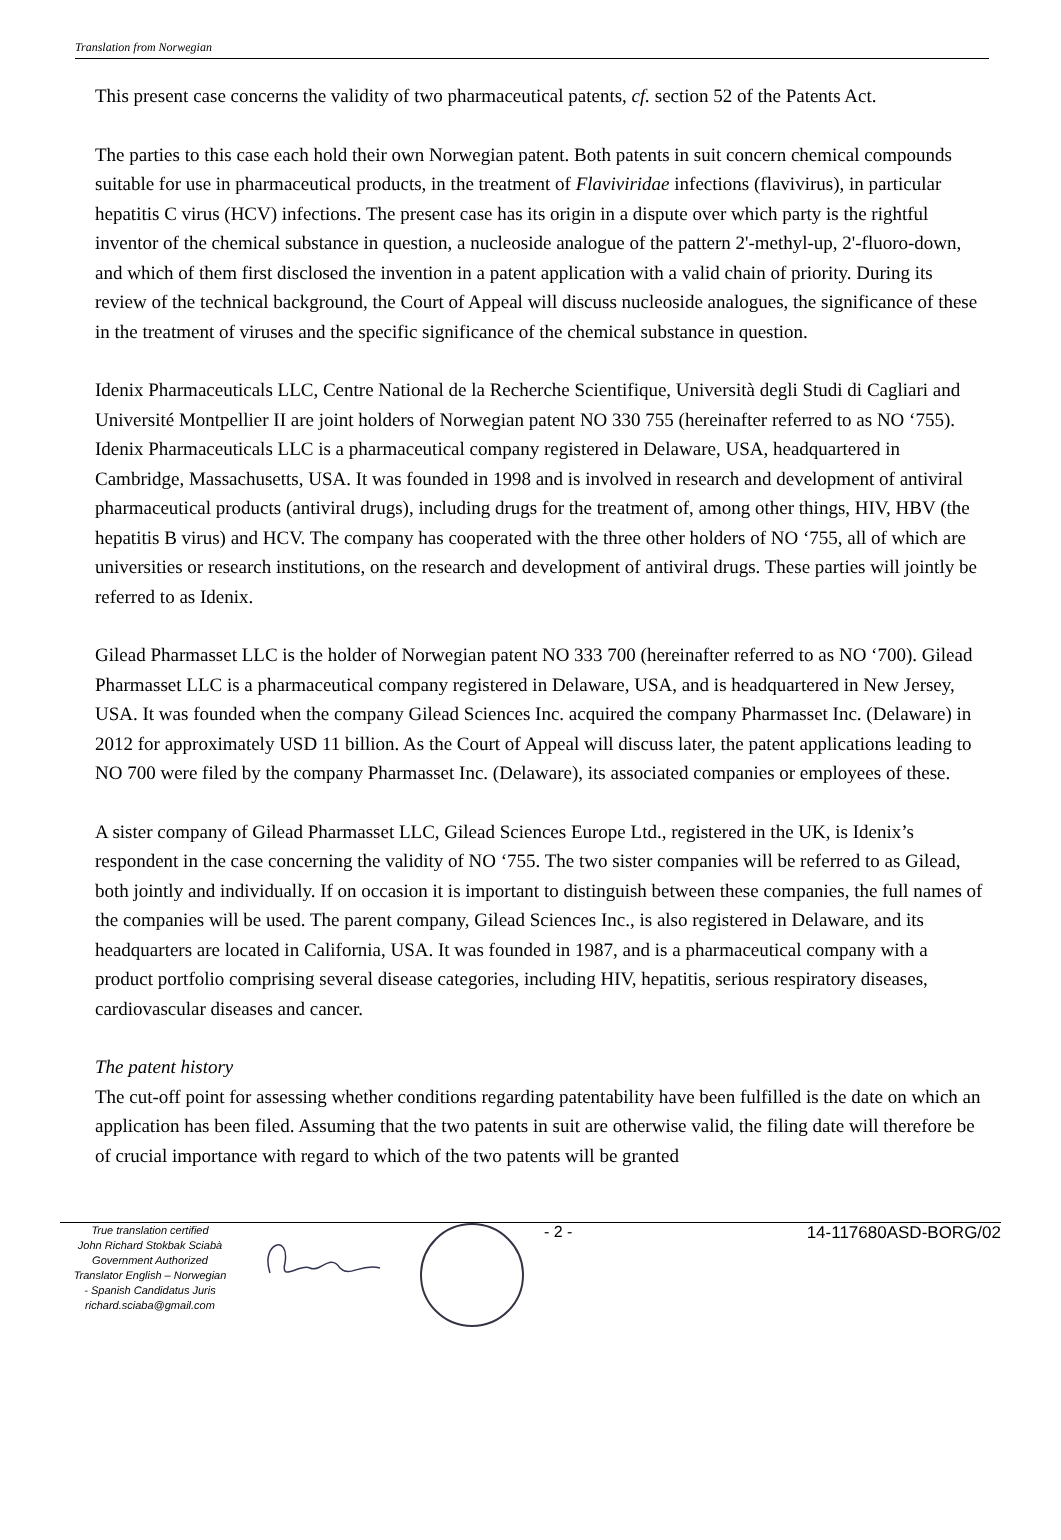Translation from Norwegian
This present case concerns the validity of two pharmaceutical patents, cf. section 52 of the Patents Act.
The parties to this case each hold their own Norwegian patent. Both patents in suit concern chemical compounds suitable for use in pharmaceutical products, in the treatment of Flaviviridae infections (flavivirus), in particular hepatitis C virus (HCV) infections. The present case has its origin in a dispute over which party is the rightful inventor of the chemical substance in question, a nucleoside analogue of the pattern 2'-methyl-up, 2'-fluoro-down, and which of them first disclosed the invention in a patent application with a valid chain of priority. During its review of the technical background, the Court of Appeal will discuss nucleoside analogues, the significance of these in the treatment of viruses and the specific significance of the chemical substance in question.
Idenix Pharmaceuticals LLC, Centre National de la Recherche Scientifique, Università degli Studi di Cagliari and Université Montpellier II are joint holders of Norwegian patent NO 330 755 (hereinafter referred to as NO ‘755). Idenix Pharmaceuticals LLC is a pharmaceutical company registered in Delaware, USA, headquartered in Cambridge, Massachusetts, USA. It was founded in 1998 and is involved in research and development of antiviral pharmaceutical products (antiviral drugs), including drugs for the treatment of, among other things, HIV, HBV (the hepatitis B virus) and HCV. The company has cooperated with the three other holders of NO ‘755, all of which are universities or research institutions, on the research and development of antiviral drugs. These parties will jointly be referred to as Idenix.
Gilead Pharmasset LLC is the holder of Norwegian patent NO 333 700 (hereinafter referred to as NO ‘700). Gilead Pharmasset LLC is a pharmaceutical company registered in Delaware, USA, and is headquartered in New Jersey, USA. It was founded when the company Gilead Sciences Inc. acquired the company Pharmasset Inc. (Delaware) in 2012 for approximately USD 11 billion. As the Court of Appeal will discuss later, the patent applications leading to NO 700 were filed by the company Pharmasset Inc. (Delaware), its associated companies or employees of these.
A sister company of Gilead Pharmasset LLC, Gilead Sciences Europe Ltd., registered in the UK, is Idenix’s respondent in the case concerning the validity of NO ‘755. The two sister companies will be referred to as Gilead, both jointly and individually. If on occasion it is important to distinguish between these companies, the full names of the companies will be used. The parent company, Gilead Sciences Inc., is also registered in Delaware, and its headquarters are located in California, USA. It was founded in 1987, and is a pharmaceutical company with a product portfolio comprising several disease categories, including HIV, hepatitis, serious respiratory diseases, cardiovascular diseases and cancer.
The patent history
The cut-off point for assessing whether conditions regarding patentability have been fulfilled is the date on which an application has been filed. Assuming that the two patents in suit are otherwise valid, the filing date will therefore be of crucial importance with regard to which of the two patents will be granted
True translation certified
John Richard Stokbak Sciabà
Government Authorized
Translator English – Norwegian
- Spanish Candidatus Juris
richard.sciaba@gmail.com
- 2 - 14-117680ASD-BORG/02